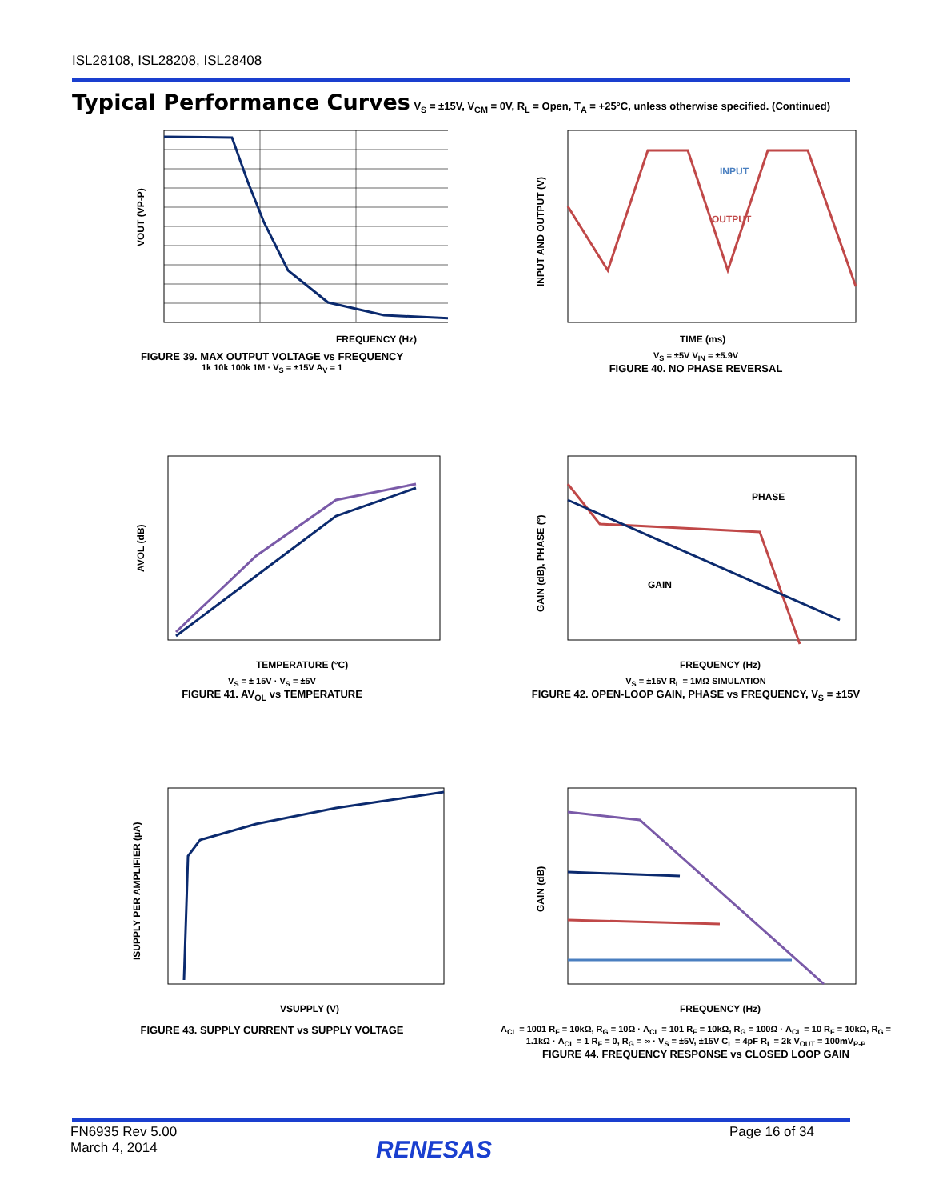ISL28108, ISL28208, ISL28408
Typical Performance Curves V<sub>S</sub> = ±15V, V<sub>CM</sub> = 0V, R<sub>L</sub> = Open, T<sub>A</sub> = +25°C, unless otherwise specified. (Continued)
VOUT (VP-P)
FREQUENCY (Hz)
FIGURE 39. MAX OUTPUT VOLTAGE vs FREQUENCY
1k 10k 100k 1M · V<sub>S</sub> = ±15V A<sub>V</sub> = 1
INPUT AND OUTPUT (V)
INPUT
OUTPUT
TIME (ms)
V<sub>S</sub> = ±5V V<sub>IN</sub> = ±5.9V
FIGURE 40. NO PHASE REVERSAL
AVOL (dB)
TEMPERATURE (°C)
V<sub>S</sub> = ± 15V · V<sub>S</sub> = ±5V
FIGURE 41. AV<sub>OL</sub> vs TEMPERATURE
GAIN (dB), PHASE (°)
PHASE
GAIN
FREQUENCY (Hz)
V<sub>S</sub> = ±15V R<sub>L</sub> = 1MΩ SIMULATION
FIGURE 42. OPEN-LOOP GAIN, PHASE vs FREQUENCY, V<sub>S</sub> = ±15V
ISUPPLY PER AMPLIFIER (µA)
VSUPPLY (V)
FIGURE 43. SUPPLY CURRENT vs SUPPLY VOLTAGE
GAIN (dB)
FREQUENCY (Hz)
A<sub>CL</sub> = 1001 R<sub>F</sub> = 10kΩ, R<sub>G</sub> = 10Ω · A<sub>CL</sub> = 101 R<sub>F</sub> = 10kΩ, R<sub>G</sub> = 100Ω · A<sub>CL</sub> = 10 R<sub>F</sub> = 10kΩ, R<sub>G</sub> = 1.1kΩ · A<sub>CL</sub> = 1 R<sub>F</sub> = 0, R<sub>G</sub> = ∞ · V<sub>S</sub> = ±5V, ±15V C<sub>L</sub> = 4pF R<sub>L</sub> = 2k V<sub>OUT</sub> = 100mV<sub>P-P</sub>
FIGURE 44. FREQUENCY RESPONSE vs CLOSED LOOP GAIN
FN6935 Rev 5.00
March 4, 2014
RENESAS
Page 16 of 34